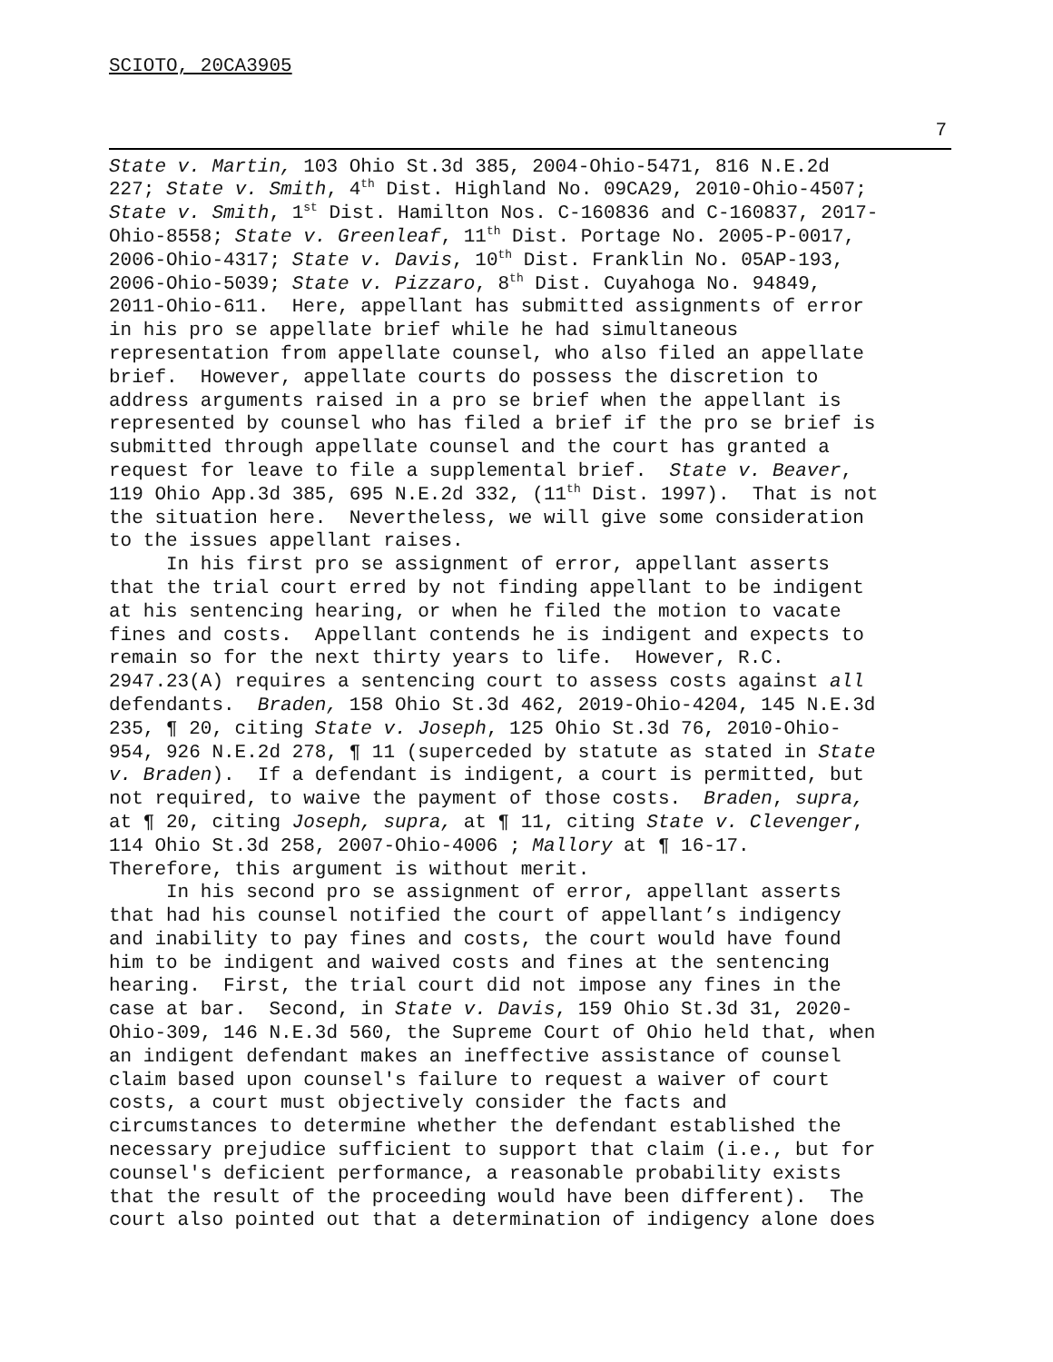SCIOTO, 20CA3905
7
State v. Martin, 103 Ohio St.3d 385, 2004-Ohio-5471, 816 N.E.2d 227; State v. Smith, 4<sup>th</sup> Dist. Highland No. 09CA29, 2010-Ohio-4507; State v. Smith, 1<sup>st</sup> Dist. Hamilton Nos. C-160836 and C-160837, 2017- Ohio-8558; State v. Greenleaf, 11<sup>th</sup> Dist. Portage No. 2005-P-0017, 2006-Ohio-4317; State v. Davis, 10<sup>th</sup> Dist. Franklin No. 05AP-193, 2006-Ohio-5039; State v. Pizzaro, 8<sup>th</sup> Dist. Cuyahoga No. 94849, 2011-Ohio-611. Here, appellant has submitted assignments of error in his pro se appellate brief while he had simultaneous representation from appellate counsel, who also filed an appellate brief. However, appellate courts do possess the discretion to address arguments raised in a pro se brief when the appellant is represented by counsel who has filed a brief if the pro se brief is submitted through appellate counsel and the court has granted a request for leave to file a supplemental brief. State v. Beaver, 119 Ohio App.3d 385, 695 N.E.2d 332, (11<sup>th</sup> Dist. 1997). That is not the situation here. Nevertheless, we will give some consideration to the issues appellant raises.
In his first pro se assignment of error, appellant asserts that the trial court erred by not finding appellant to be indigent at his sentencing hearing, or when he filed the motion to vacate fines and costs. Appellant contends he is indigent and expects to remain so for the next thirty years to life. However, R.C. 2947.23(A) requires a sentencing court to assess costs against all defendants. Braden, 158 Ohio St.3d 462, 2019-Ohio-4204, 145 N.E.3d 235, ¶ 20, citing State v. Joseph, 125 Ohio St.3d 76, 2010-Ohio- 954, 926 N.E.2d 278, ¶ 11 (superceded by statute as stated in State v. Braden). If a defendant is indigent, a court is permitted, but not required, to waive the payment of those costs. Braden, supra, at ¶ 20, citing Joseph, supra, at ¶ 11, citing State v. Clevenger, 114 Ohio St.3d 258, 2007-Ohio-4006 ; Mallory at ¶ 16-17. Therefore, this argument is without merit.
In his second pro se assignment of error, appellant asserts that had his counsel notified the court of appellant’s indigency and inability to pay fines and costs, the court would have found him to be indigent and waived costs and fines at the sentencing hearing. First, the trial court did not impose any fines in the case at bar. Second, in State v. Davis, 159 Ohio St.3d 31, 2020- Ohio-309, 146 N.E.3d 560, the Supreme Court of Ohio held that, when an indigent defendant makes an ineffective assistance of counsel claim based upon counsel's failure to request a waiver of court costs, a court must objectively consider the facts and circumstances to determine whether the defendant established the necessary prejudice sufficient to support that claim (i.e., but for counsel's deficient performance, a reasonable probability exists that the result of the proceeding would have been different). The court also pointed out that a determination of indigency alone does